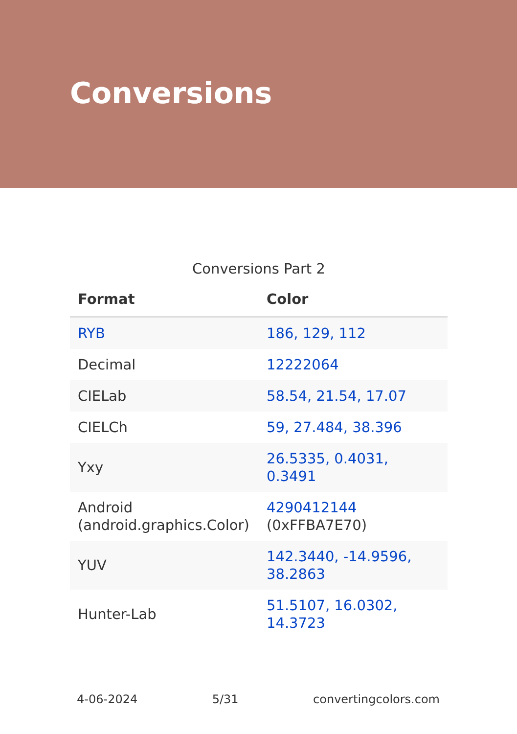Conversions
Conversions Part 2
| Format | Color |
| --- | --- |
| RYB | 186, 129, 112 |
| Decimal | 12222064 |
| CIELab | 58.54, 21.54, 17.07 |
| CIELCh | 59, 27.484, 38.396 |
| Yxy | 26.5335, 0.4031, 0.3491 |
| Android (android.graphics.Color) | 4290412144 (0xFFBA7E70) |
| YUV | 142.3440, -14.9596, 38.2863 |
| Hunter-Lab | 51.5107, 16.0302, 14.3723 |
4-06-2024 5/31 convertingcolors.com